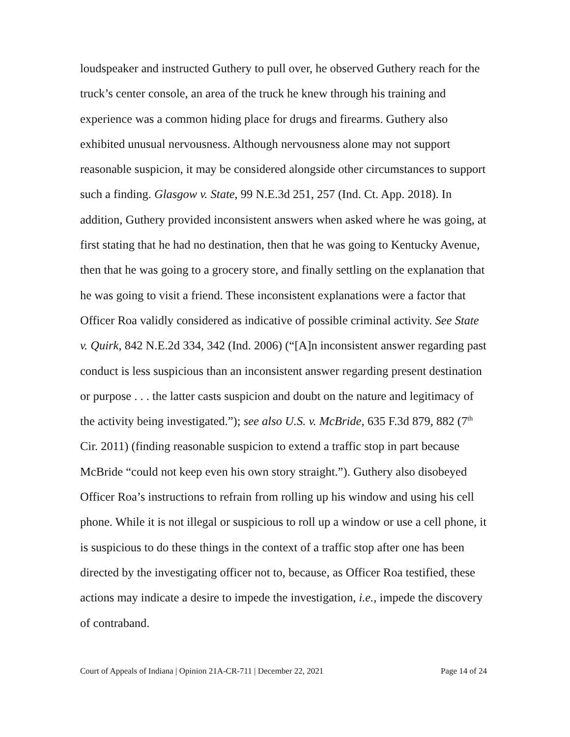loudspeaker and instructed Guthery to pull over, he observed Guthery reach for the truck’s center console, an area of the truck he knew through his training and experience was a common hiding place for drugs and firearms. Guthery also exhibited unusual nervousness. Although nervousness alone may not support reasonable suspicion, it may be considered alongside other circumstances to support such a finding. Glasgow v. State, 99 N.E.3d 251, 257 (Ind. Ct. App. 2018). In addition, Guthery provided inconsistent answers when asked where he was going, at first stating that he had no destination, then that he was going to Kentucky Avenue, then that he was going to a grocery store, and finally settling on the explanation that he was going to visit a friend. These inconsistent explanations were a factor that Officer Roa validly considered as indicative of possible criminal activity. See State v. Quirk, 842 N.E.2d 334, 342 (Ind. 2006) (“[A]n inconsistent answer regarding past conduct is less suspicious than an inconsistent answer regarding present destination or purpose . . . the latter casts suspicion and doubt on the nature and legitimacy of the activity being investigated.”); see also U.S. v. McBride, 635 F.3d 879, 882 (7<sup>th</sup> Cir. 2011) (finding reasonable suspicion to extend a traffic stop in part because McBride “could not keep even his own story straight.”). Guthery also disobeyed Officer Roa’s instructions to refrain from rolling up his window and using his cell phone. While it is not illegal or suspicious to roll up a window or use a cell phone, it is suspicious to do these things in the context of a traffic stop after one has been directed by the investigating officer not to, because, as Officer Roa testified, these actions may indicate a desire to impede the investigation, i.e., impede the discovery of contraband.
Court of Appeals of Indiana | Opinion 21A-CR-711 | December 22, 2021 Page 14 of 24